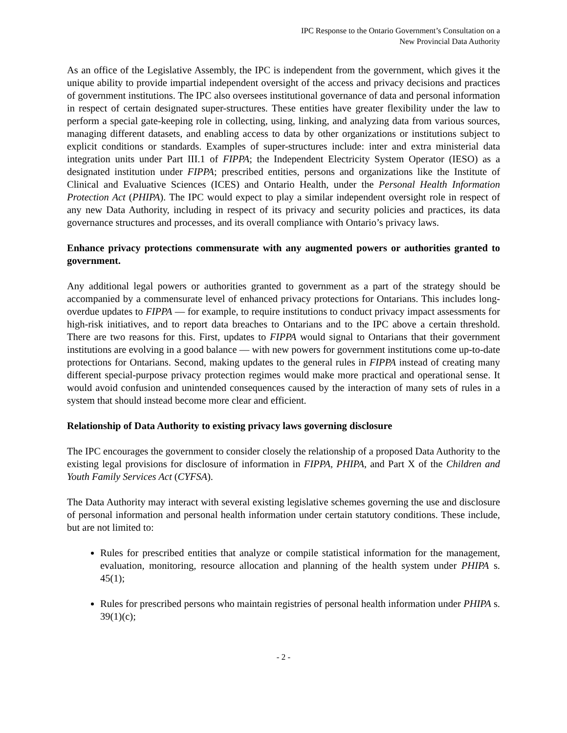IPC Response to the Ontario Government’s Consultation on a
New Provincial Data Authority
As an office of the Legislative Assembly, the IPC is independent from the government, which gives it the unique ability to provide impartial independent oversight of the access and privacy decisions and practices of government institutions. The IPC also oversees institutional governance of data and personal information in respect of certain designated super-structures. These entities have greater flexibility under the law to perform a special gate-keeping role in collecting, using, linking, and analyzing data from various sources, managing different datasets, and enabling access to data by other organizations or institutions subject to explicit conditions or standards. Examples of super-structures include: inter and extra ministerial data integration units under Part III.1 of FIPPA; the Independent Electricity System Operator (IESO) as a designated institution under FIPPA; prescribed entities, persons and organizations like the Institute of Clinical and Evaluative Sciences (ICES) and Ontario Health, under the Personal Health Information Protection Act (PHIPA). The IPC would expect to play a similar independent oversight role in respect of any new Data Authority, including in respect of its privacy and security policies and practices, its data governance structures and processes, and its overall compliance with Ontario’s privacy laws.
Enhance privacy protections commensurate with any augmented powers or authorities granted to government.
Any additional legal powers or authorities granted to government as a part of the strategy should be accompanied by a commensurate level of enhanced privacy protections for Ontarians. This includes long-overdue updates to FIPPA — for example, to require institutions to conduct privacy impact assessments for high-risk initiatives, and to report data breaches to Ontarians and to the IPC above a certain threshold. There are two reasons for this. First, updates to FIPPA would signal to Ontarians that their government institutions are evolving in a good balance — with new powers for government institutions come up-to-date protections for Ontarians. Second, making updates to the general rules in FIPPA instead of creating many different special-purpose privacy protection regimes would make more practical and operational sense. It would avoid confusion and unintended consequences caused by the interaction of many sets of rules in a system that should instead become more clear and efficient.
Relationship of Data Authority to existing privacy laws governing disclosure
The IPC encourages the government to consider closely the relationship of a proposed Data Authority to the existing legal provisions for disclosure of information in FIPPA, PHIPA, and Part X of the Children and Youth Family Services Act (CYFSA).
The Data Authority may interact with several existing legislative schemes governing the use and disclosure of personal information and personal health information under certain statutory conditions. These include, but are not limited to:
Rules for prescribed entities that analyze or compile statistical information for the management, evaluation, monitoring, resource allocation and planning of the health system under PHIPA s. 45(1);
Rules for prescribed persons who maintain registries of personal health information under PHIPA s. 39(1)(c);
- 2 -